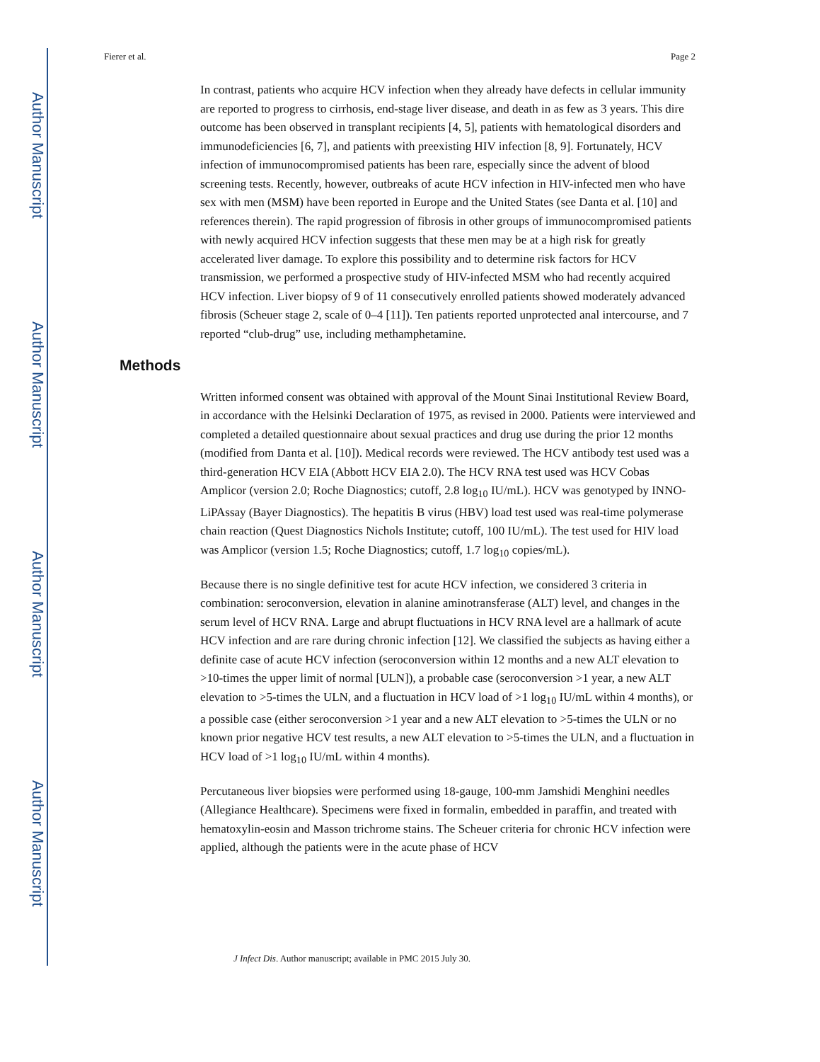Author Manuscript
Author Manuscript
Author Manuscript
Author Manuscript
Fierer et al. Page 2
In contrast, patients who acquire HCV infection when they already have defects in cellular immunity are reported to progress to cirrhosis, end-stage liver disease, and death in as few as 3 years. This dire outcome has been observed in transplant recipients [4, 5], patients with hematological disorders and immunodeficiencies [6, 7], and patients with preexisting HIV infection [8, 9]. Fortunately, HCV infection of immunocompromised patients has been rare, especially since the advent of blood screening tests. Recently, however, outbreaks of acute HCV infection in HIV-infected men who have sex with men (MSM) have been reported in Europe and the United States (see Danta et al. [10] and references therein). The rapid progression of fibrosis in other groups of immunocompromised patients with newly acquired HCV infection suggests that these men may be at a high risk for greatly accelerated liver damage. To explore this possibility and to determine risk factors for HCV transmission, we performed a prospective study of HIV-infected MSM who had recently acquired HCV infection. Liver biopsy of 9 of 11 consecutively enrolled patients showed moderately advanced fibrosis (Scheuer stage 2, scale of 0–4 [11]). Ten patients reported unprotected anal intercourse, and 7 reported “club-drug” use, including methamphetamine.
Methods
Written informed consent was obtained with approval of the Mount Sinai Institutional Review Board, in accordance with the Helsinki Declaration of 1975, as revised in 2000. Patients were interviewed and completed a detailed questionnaire about sexual practices and drug use during the prior 12 months (modified from Danta et al. [10]). Medical records were reviewed. The HCV antibody test used was a third-generation HCV EIA (Abbott HCV EIA 2.0). The HCV RNA test used was HCV Cobas Amplicor (version 2.0; Roche Diagnostics; cutoff, 2.8 log<sub>10</sub> IU/mL). HCV was genotyped by INNO-LiPAssay (Bayer Diagnostics). The hepatitis B virus (HBV) load test used was real-time polymerase chain reaction (Quest Diagnostics Nichols Institute; cutoff, 100 IU/mL). The test used for HIV load was Amplicor (version 1.5; Roche Diagnostics; cutoff, 1.7 log<sub>10</sub> copies/mL).
Because there is no single definitive test for acute HCV infection, we considered 3 criteria in combination: seroconversion, elevation in alanine aminotransferase (ALT) level, and changes in the serum level of HCV RNA. Large and abrupt fluctuations in HCV RNA level are a hallmark of acute HCV infection and are rare during chronic infection [12]. We classified the subjects as having either a definite case of acute HCV infection (seroconversion within 12 months and a new ALT elevation to >10-times the upper limit of normal [ULN]), a probable case (seroconversion >1 year, a new ALT elevation to >5-times the ULN, and a fluctuation in HCV load of >1 log<sub>10</sub> IU/mL within 4 months), or a possible case (either seroconversion >1 year and a new ALT elevation to >5-times the ULN or no known prior negative HCV test results, a new ALT elevation to >5-times the ULN, and a fluctuation in HCV load of >1 log<sub>10</sub> IU/mL within 4 months).
Percutaneous liver biopsies were performed using 18-gauge, 100-mm Jamshidi Menghini needles (Allegiance Healthcare). Specimens were fixed in formalin, embedded in paraffin, and treated with hematoxylin-eosin and Masson trichrome stains. The Scheuer criteria for chronic HCV infection were applied, although the patients were in the acute phase of HCV
J Infect Dis. Author manuscript; available in PMC 2015 July 30.